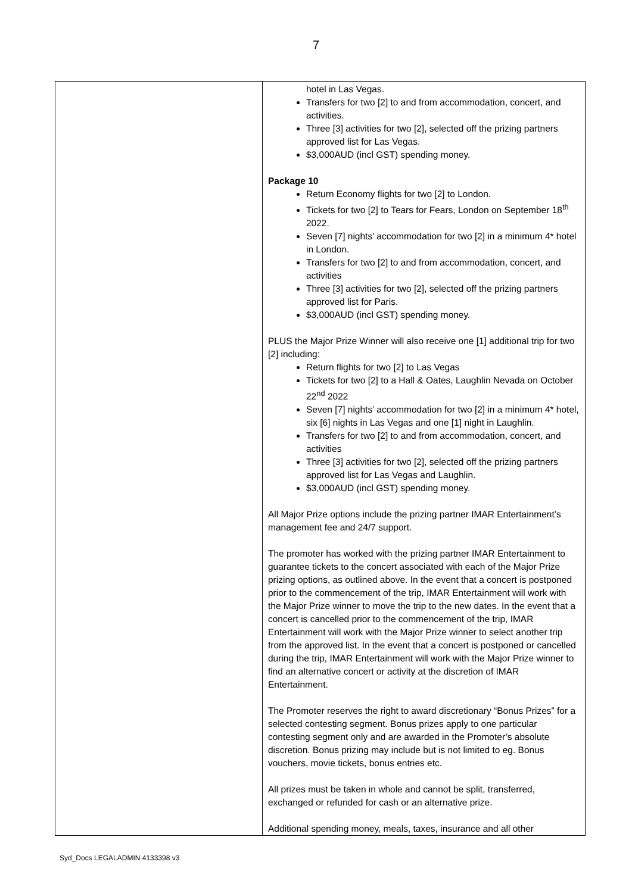7
| | hotel in Las Vegas. Transfers for two [2] to and from accommodation, concert, and activities. Three [3] activities for two [2], selected off the prizing partners approved list for Las Vegas. $3,000AUD (incl GST) spending money. Package 10 Return Economy flights for two [2] to London. Tickets for two [2] to Tears for Fears, London on September 18<sup>th</sup> 2022. Seven [7] nights’ accommodation for two [2] in a minimum 4* hotel in London. Transfers for two [2] to and from accommodation, concert, and activities Three [3] activities for two [2], selected off the prizing partners approved list for Paris. $3,000AUD (incl GST) spending money. PLUS the Major Prize Winner will also receive one [1] additional trip for two [2] including: Return flights for two [2] to Las Vegas Tickets for two [2] to a Hall & Oates, Laughlin Nevada on October 22<sup>nd</sup> 2022 Seven [7] nights’ accommodation for two [2] in a minimum 4* hotel, six [6] nights in Las Vegas and one [1] night in Laughlin. Transfers for two [2] to and from accommodation, concert, and activities Three [3] activities for two [2], selected off the prizing partners approved list for Las Vegas and Laughlin. $3,000AUD (incl GST) spending money. All Major Prize options include the prizing partner IMAR Entertainment’s management fee and 24/7 support. The promoter has worked with the prizing partner IMAR Entertainment to guarantee tickets to the concert associated with each of the Major Prize prizing options, as outlined above. In the event that a concert is postponed prior to the commencement of the trip, IMAR Entertainment will work with the Major Prize winner to move the trip to the new dates. In the event that a concert is cancelled prior to the commencement of the trip, IMAR Entertainment will work with the Major Prize winner to select another trip from the approved list. In the event that a concert is postponed or cancelled during the trip, IMAR Entertainment will work with the Major Prize winner to find an alternative concert or activity at the discretion of IMAR Entertainment. The Promoter reserves the right to award discretionary “Bonus Prizes” for a selected contesting segment. Bonus prizes apply to one particular contesting segment only and are awarded in the Promoter’s absolute discretion. Bonus prizing may include but is not limited to eg. Bonus vouchers, movie tickets, bonus entries etc. All prizes must be taken in whole and cannot be split, transferred, exchanged or refunded for cash or an alternative prize. Additional spending money, meals, taxes, insurance and all other |
Syd_Docs LEGALADMIN 4133398 v3